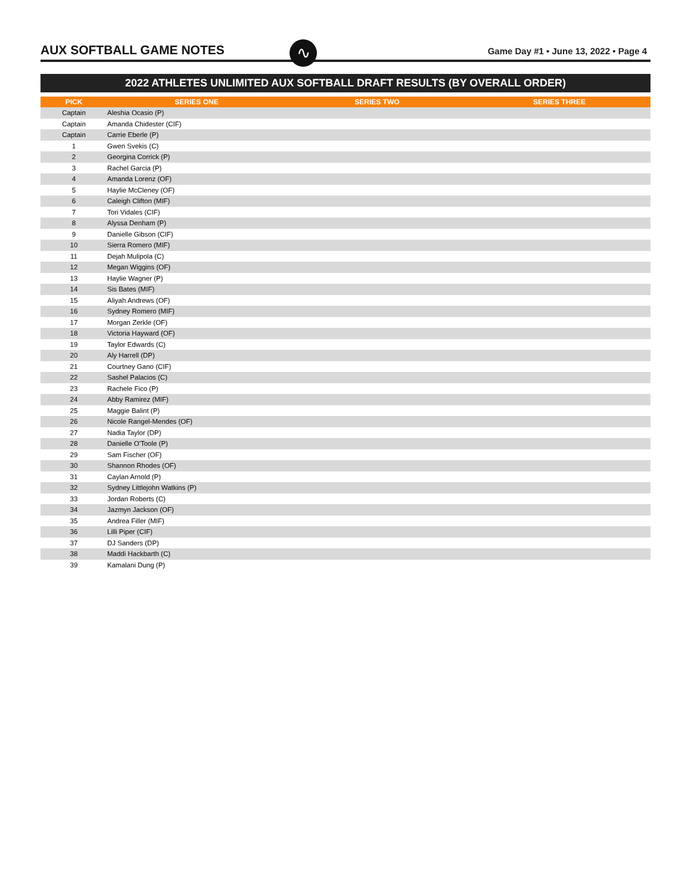AUX SOFTBALL GAME NOTES
Game Day #1 • June 13, 2022 • Page 4
∿
2022 ATHLETES UNLIMITED AUX SOFTBALL DRAFT RESULTS (BY OVERALL ORDER)
| PICK | SERIES ONE | SERIES TWO | SERIES THREE |
| --- | --- | --- | --- |
| Captain | Aleshia Ocasio (P) | | |
| Captain | Amanda Chidester (CIF) | | |
| Captain | Carrie Eberle (P) | | |
| 1 | Gwen Svekis (C) | | |
| 2 | Georgina Corrick (P) | | |
| 3 | Rachel Garcia (P) | | |
| 4 | Amanda Lorenz (OF) | | |
| 5 | Haylie McCleney (OF) | | |
| 6 | Caleigh Clifton (MIF) | | |
| 7 | Tori Vidales (CIF) | | |
| 8 | Alyssa Denham (P) | | |
| 9 | Danielle Gibson (CIF) | | |
| 10 | Sierra Romero (MIF) | | |
| 11 | Dejah Mulipola (C) | | |
| 12 | Megan Wiggins (OF) | | |
| 13 | Haylie Wagner (P) | | |
| 14 | Sis Bates (MIF) | | |
| 15 | Aliyah Andrews (OF) | | |
| 16 | Sydney Romero (MIF) | | |
| 17 | Morgan Zerkle (OF) | | |
| 18 | Victoria Hayward (OF) | | |
| 19 | Taylor Edwards (C) | | |
| 20 | Aly Harrell (DP) | | |
| 21 | Courtney Gano (CIF) | | |
| 22 | Sashel Palacios (C) | | |
| 23 | Rachele Fico (P) | | |
| 24 | Abby Ramirez (MIF) | | |
| 25 | Maggie Balint (P) | | |
| 26 | Nicole Rangel-Mendes (OF) | | |
| 27 | Nadia Taylor (DP) | | |
| 28 | Danielle O'Toole (P) | | |
| 29 | Sam Fischer (OF) | | |
| 30 | Shannon Rhodes (OF) | | |
| 31 | Caylan Arnold (P) | | |
| 32 | Sydney Littlejohn Watkins (P) | | |
| 33 | Jordan Roberts (C) | | |
| 34 | Jazmyn Jackson (OF) | | |
| 35 | Andrea Filler (MIF) | | |
| 36 | Lilli Piper (CIF) | | |
| 37 | DJ Sanders (DP) | | |
| 38 | Maddi Hackbarth (C) | | |
| 39 | Kamalani Dung (P) | | |